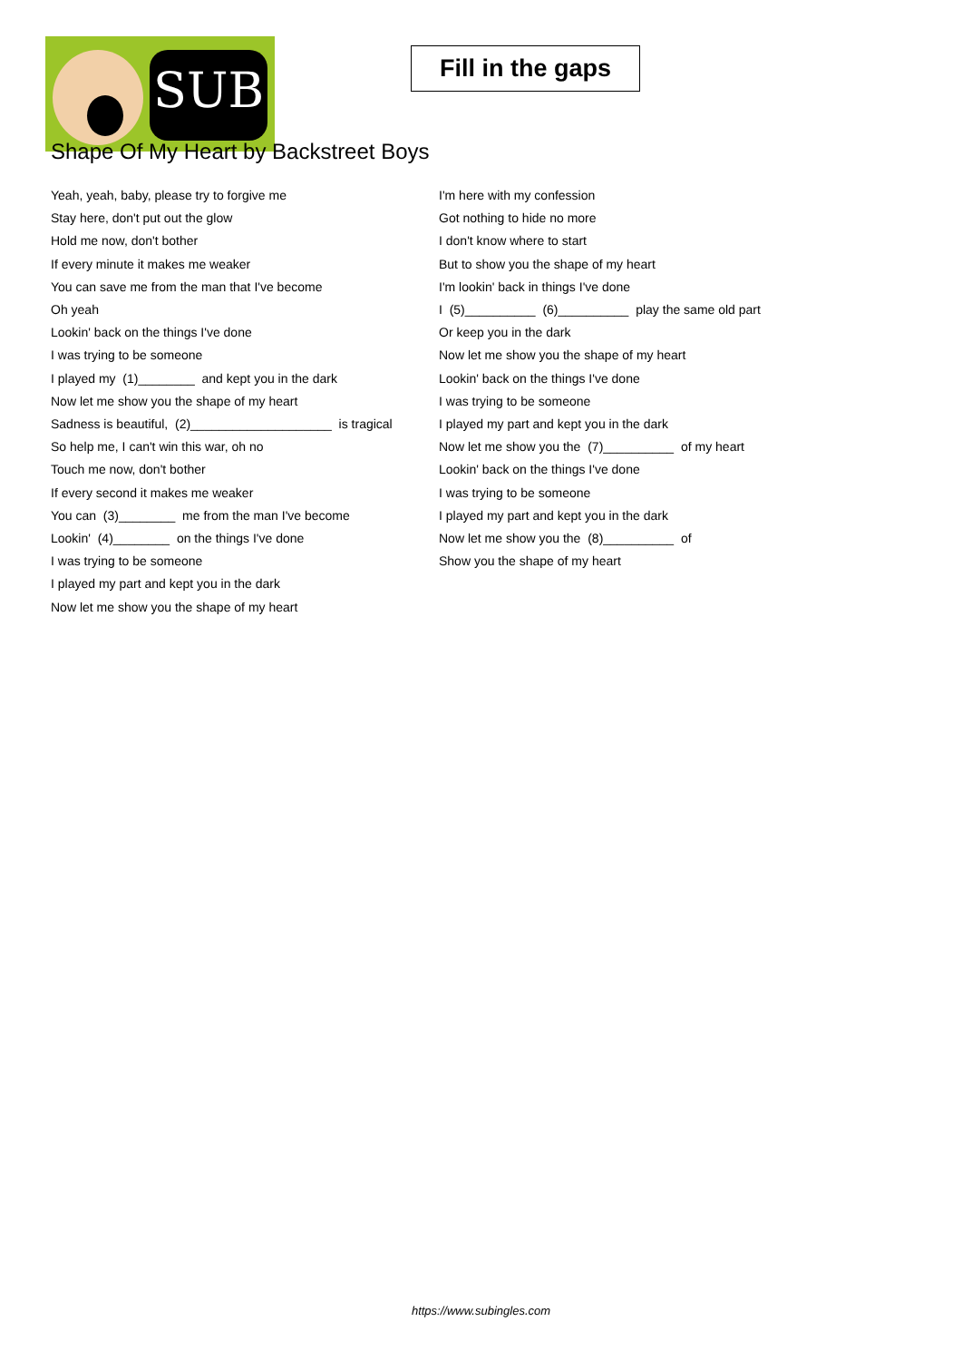SUB
Fill in the gaps
Shape Of My Heart by Backstreet Boys
Yeah, yeah, baby, please try to forgive me
Stay here, don't put out the glow
Hold me now, don't bother
If every minute it makes me weaker
You can save me from the man that I've become
Oh yeah
Lookin' back on the things I've done
I was trying to be someone
I played my (1)________ and kept you in the dark
Now let me show you the shape of my heart
Sadness is beautiful, (2)____________________ is tragical
So help me, I can't win this war, oh no
Touch me now, don't bother
If every second it makes me weaker
You can (3)________ me from the man I've become
Lookin' (4)________ on the things I've done
I was trying to be someone
I played my part and kept you in the dark
Now let me show you the shape of my heart
I'm here with my confession
Got nothing to hide no more
I don't know where to start
But to show you the shape of my heart
I'm lookin' back in things I've done
I (5)__________ (6)__________ play the same old part
Or keep you in the dark
Now let me show you the shape of my heart
Lookin' back on the things I've done
I was trying to be someone
I played my part and kept you in the dark
Now let me show you the (7)__________ of my heart
Lookin' back on the things I've done
I was trying to be someone
I played my part and kept you in the dark
Now let me show you the (8)__________ of
Show you the shape of my heart
https://www.subingles.com